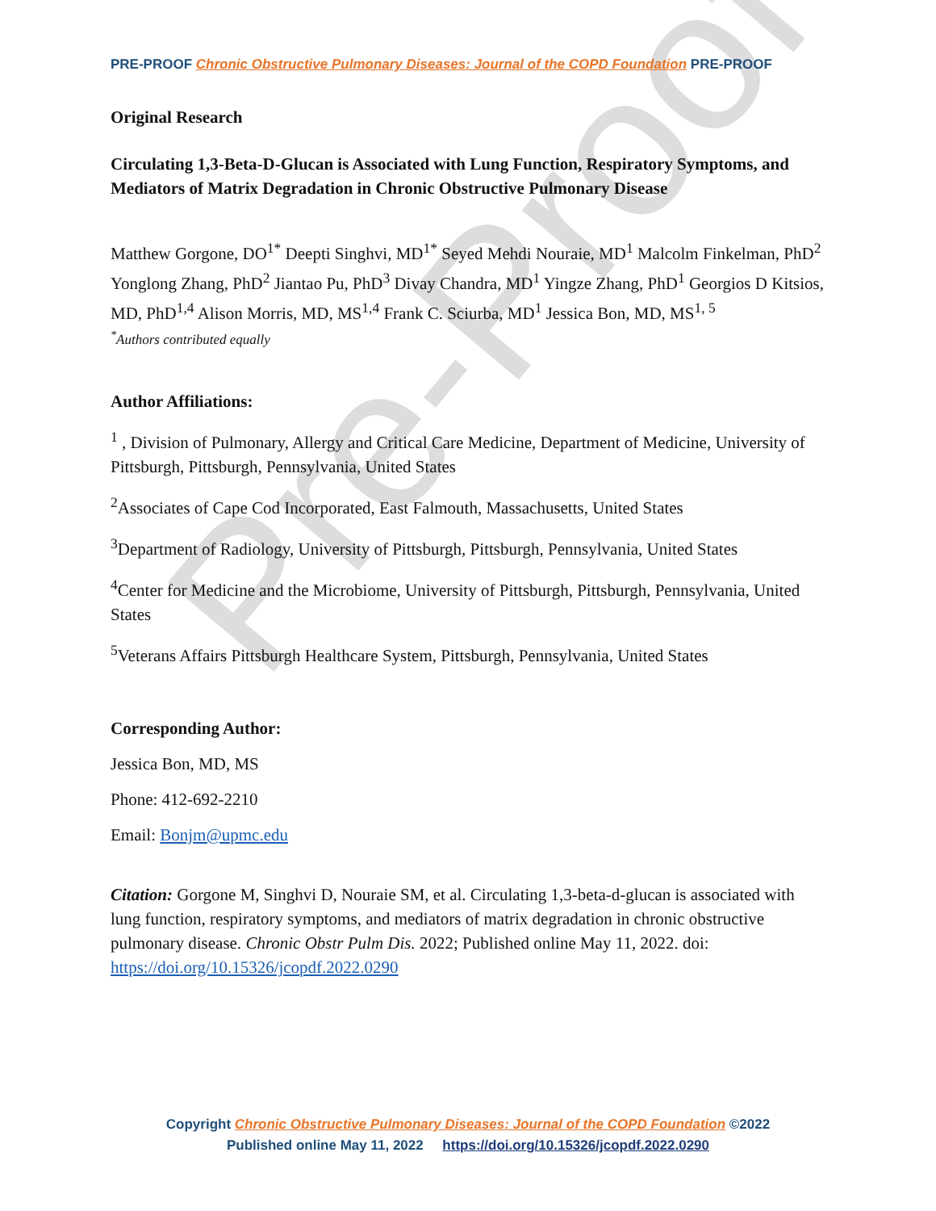Pre-Proof
PRE-PROOF Chronic Obstructive Pulmonary Diseases: Journal of the COPD Foundation PRE-PROOF
Original Research
Circulating 1,3-Beta-D-Glucan is Associated with Lung Function, Respiratory Symptoms, and Mediators of Matrix Degradation in Chronic Obstructive Pulmonary Disease
Matthew Gorgone, DO<sup>1*</sup> Deepti Singhvi, MD<sup>1*</sup> Seyed Mehdi Nouraie, MD<sup>1</sup> Malcolm Finkelman, PhD<sup>2</sup> Yonglong Zhang, PhD<sup>2</sup> Jiantao Pu, PhD<sup>3</sup> Divay Chandra, MD<sup>1</sup> Yingze Zhang, PhD<sup>1</sup> Georgios D Kitsios, MD, PhD<sup>1,4</sup> Alison Morris, MD, MS<sup>1,4</sup> Frank C. Sciurba, MD<sup>1</sup> Jessica Bon, MD, MS<sup>1, 5</sup>
<sup>*</sup> Authors contributed equally
Author Affiliations:
<sup>1</sup> , Division of Pulmonary, Allergy and Critical Care Medicine, Department of Medicine, University of Pittsburgh, Pittsburgh, Pennsylvania, United States
<sup>2</sup> Associates of Cape Cod Incorporated, East Falmouth, Massachusetts, United States
<sup>3</sup> Department of Radiology, University of Pittsburgh, Pittsburgh, Pennsylvania, United States
<sup>4</sup> Center for Medicine and the Microbiome, University of Pittsburgh, Pittsburgh, Pennsylvania, United States
<sup>5</sup> Veterans Affairs Pittsburgh Healthcare System, Pittsburgh, Pennsylvania, United States
Corresponding Author:
Jessica Bon, MD, MS
Phone: 412-692-2210
Email: Bonjm@upmc.edu
Citation: Gorgone M, Singhvi D, Nouraie SM, et al. Circulating 1,3-beta-d-glucan is associated with lung function, respiratory symptoms, and mediators of matrix degradation in chronic obstructive pulmonary disease. Chronic Obstr Pulm Dis. 2022; Published online May 11, 2022. doi: https://doi.org/10.15326/jcopdf.2022.0290
Copyright Chronic Obstructive Pulmonary Diseases: Journal of the COPD Foundation ©2022
Published online May 11, 2022 https://doi.org/10.15326/jcopdf.2022.0290